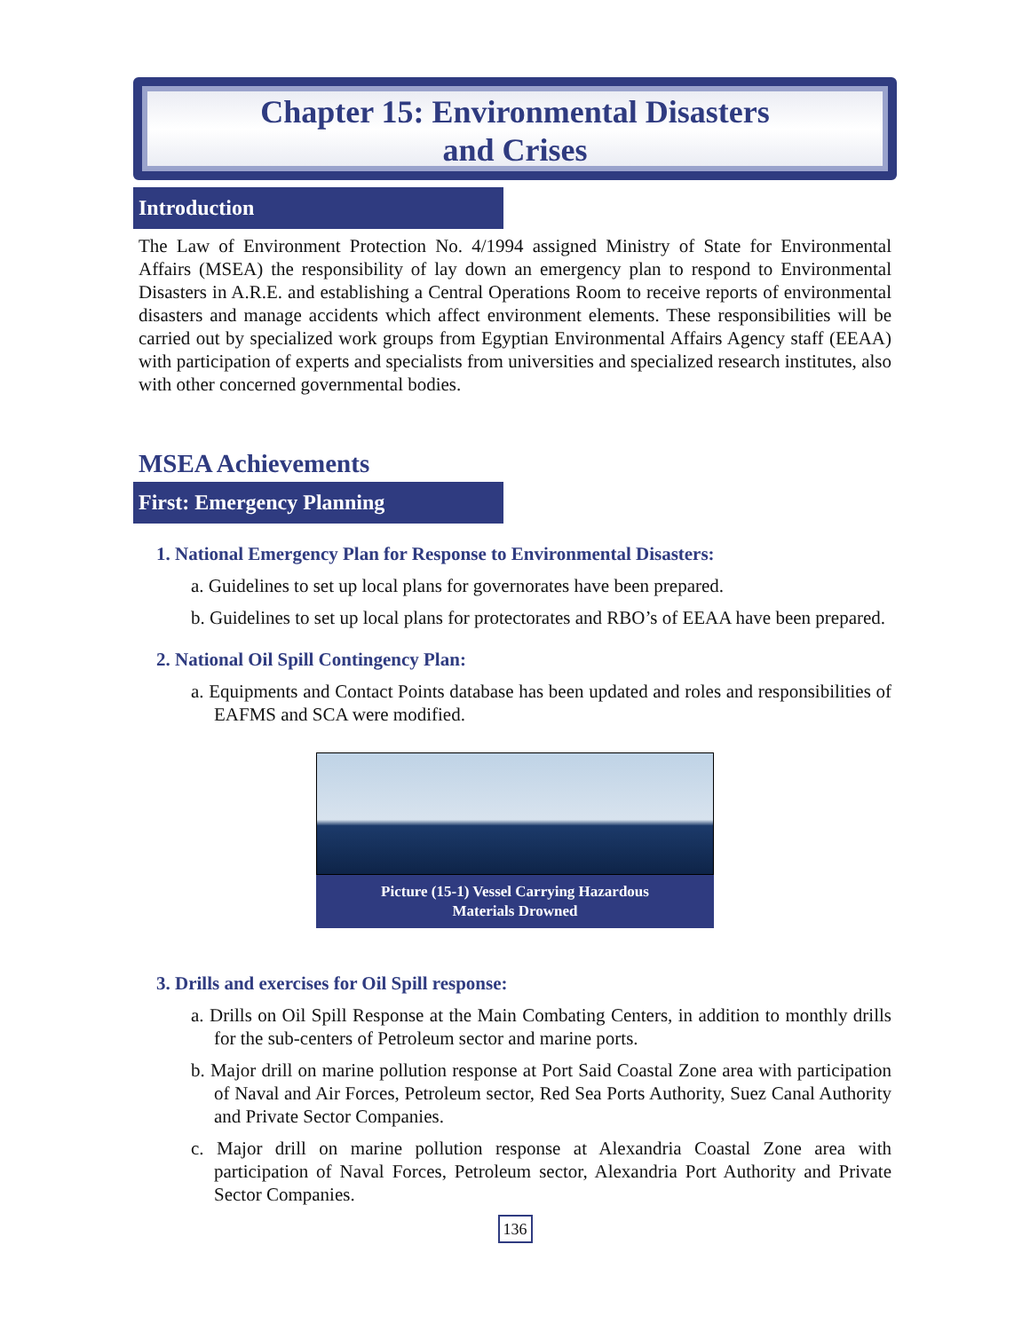Chapter 15: Environmental Disasters
and Crises
Introduction
The Law of Environment Protection No. 4/1994 assigned Ministry of State for Environmental Affairs (MSEA) the responsibility of lay down an emergency plan to respond to Environmental Disasters in A.R.E. and establishing a Central Operations Room to receive reports of environmental disasters and manage accidents which affect environment elements. These responsibilities will be carried out by specialized work groups from Egyptian Environmental Affairs Agency staff (EEAA) with participation of experts and specialists from universities and specialized research institutes, also with other concerned governmental bodies.
MSEA Achievements
First: Emergency Planning
1. National Emergency Plan for Response to Environmental Disasters:
a. Guidelines to set up local plans for governorates have been prepared.
b. Guidelines to set up local plans for protectorates and RBO’s of EEAA have been prepared.
2. National Oil Spill Contingency Plan:
a. Equipments and Contact Points database has been updated and roles and responsibilities of EAFMS and SCA were modified.
Picture (15-1) Vessel Carrying Hazardous
Materials Drowned
3. Drills and exercises for Oil Spill response:
a. Drills on Oil Spill Response at the Main Combating Centers, in addition to monthly drills for the sub-centers of Petroleum sector and marine ports.
b. Major drill on marine pollution response at Port Said Coastal Zone area with participation of Naval and Air Forces, Petroleum sector, Red Sea Ports Authority, Suez Canal Authority and Private Sector Companies.
c. Major drill on marine pollution response at Alexandria Coastal Zone area with participation of Naval Forces, Petroleum sector, Alexandria Port Authority and Private Sector Companies.
136